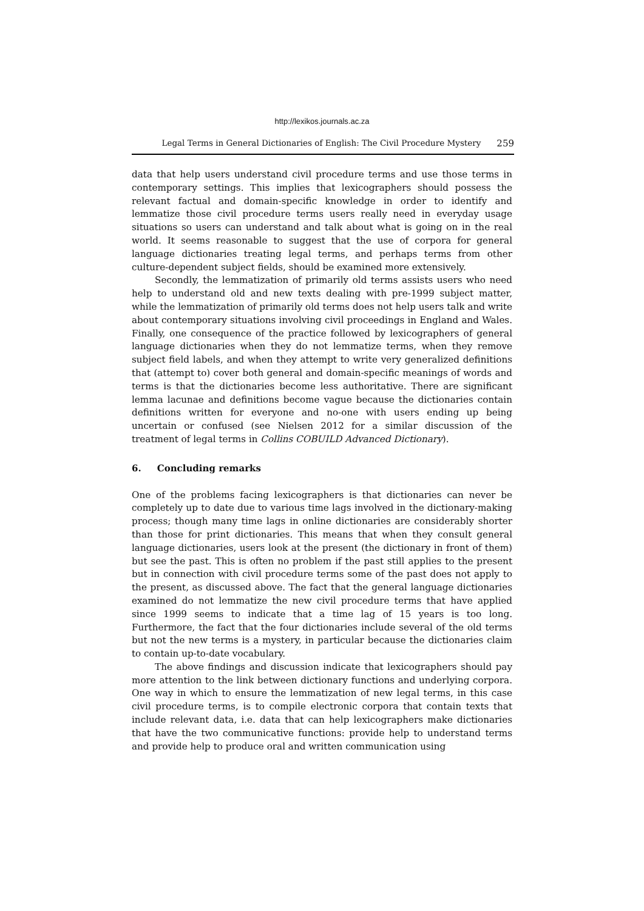http://lexikos.journals.ac.za
Legal Terms in General Dictionaries of English: The Civil Procedure Mystery 259
data that help users understand civil procedure terms and use those terms in contemporary settings. This implies that lexicographers should possess the relevant factual and domain-specific knowledge in order to identify and lemmatize those civil procedure terms users really need in everyday usage situations so users can understand and talk about what is going on in the real world. It seems reasonable to suggest that the use of corpora for general language dictionaries treating legal terms, and perhaps terms from other culture-dependent subject fields, should be examined more extensively.
Secondly, the lemmatization of primarily old terms assists users who need help to understand old and new texts dealing with pre-1999 subject matter, while the lemmatization of primarily old terms does not help users talk and write about contemporary situations involving civil proceedings in England and Wales. Finally, one consequence of the practice followed by lexicographers of general language dictionaries when they do not lemmatize terms, when they remove subject field labels, and when they attempt to write very generalized definitions that (attempt to) cover both general and domain-specific meanings of words and terms is that the dictionaries become less authoritative. There are significant lemma lacunae and definitions become vague because the dictionaries contain definitions written for everyone and no-one with users ending up being uncertain or confused (see Nielsen 2012 for a similar discussion of the treatment of legal terms in Collins COBUILD Advanced Dictionary).
6. Concluding remarks
One of the problems facing lexicographers is that dictionaries can never be completely up to date due to various time lags involved in the dictionary-making process; though many time lags in online dictionaries are considerably shorter than those for print dictionaries. This means that when they consult general language dictionaries, users look at the present (the dictionary in front of them) but see the past. This is often no problem if the past still applies to the present but in connection with civil procedure terms some of the past does not apply to the present, as discussed above. The fact that the general language dictionaries examined do not lemmatize the new civil procedure terms that have applied since 1999 seems to indicate that a time lag of 15 years is too long. Furthermore, the fact that the four dictionaries include several of the old terms but not the new terms is a mystery, in particular because the dictionaries claim to contain up-to-date vocabulary.
The above findings and discussion indicate that lexicographers should pay more attention to the link between dictionary functions and underlying corpora. One way in which to ensure the lemmatization of new legal terms, in this case civil procedure terms, is to compile electronic corpora that contain texts that include relevant data, i.e. data that can help lexicographers make dictionaries that have the two communicative functions: provide help to understand terms and provide help to produce oral and written communication using